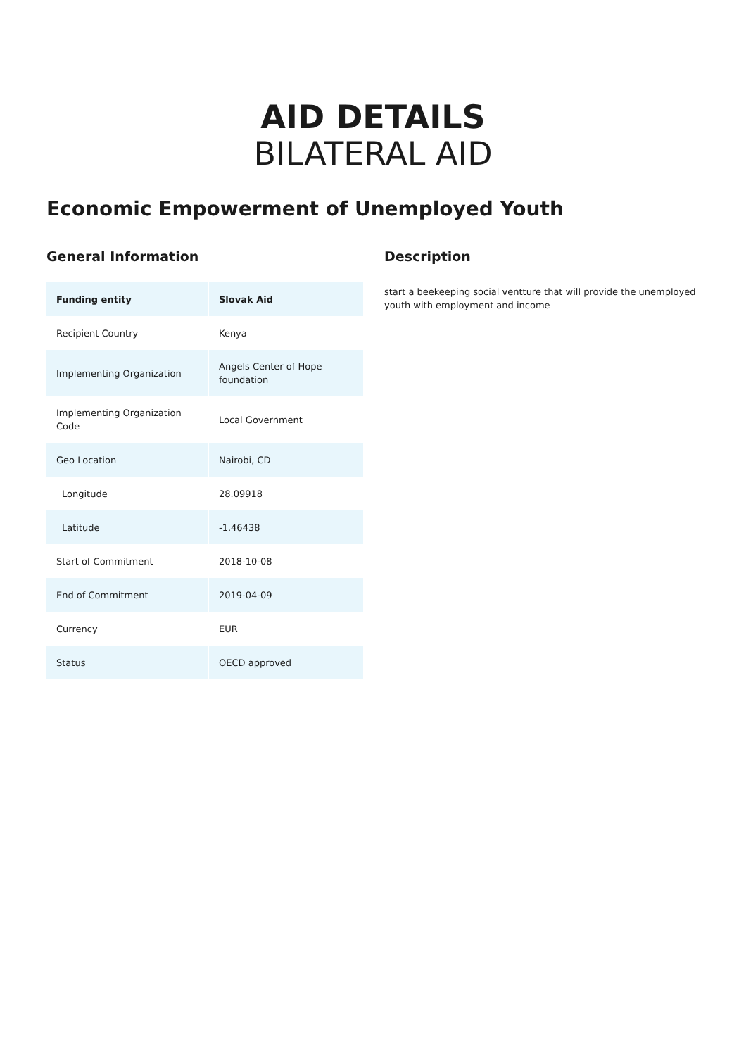AID DETAILS
BILATERAL AID
Economic Empowerment of Unemployed Youth
General Information
| Funding entity | Slovak Aid |
| --- | --- |
| Recipient Country | Kenya |
| Implementing Organization | Angels Center of Hope foundation |
| Implementing Organization Code | Local Government |
| Geo Location | Nairobi, CD |
| Longitude | 28.09918 |
| Latitude | -1.46438 |
| Start of Commitment | 2018-10-08 |
| End of Commitment | 2019-04-09 |
| Currency | EUR |
| Status | OECD approved |
Description
start a beekeeping social ventture that will provide the unemployed youth with employment and income